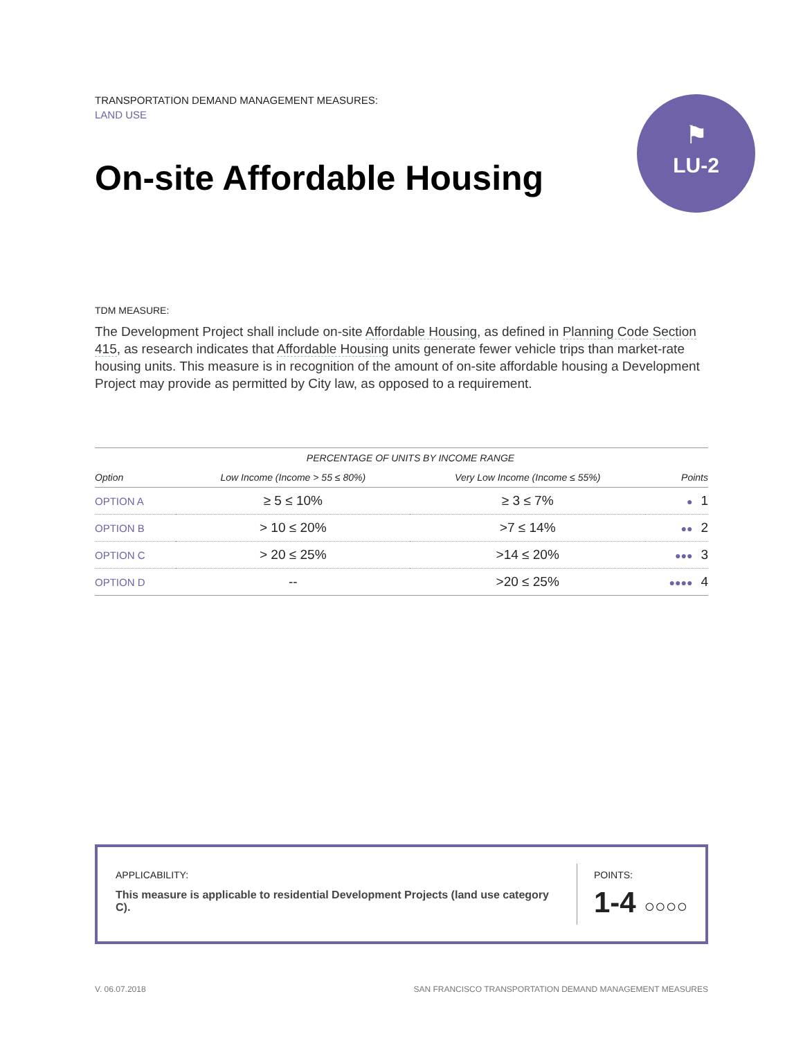TRANSPORTATION DEMAND MANAGEMENT MEASURES:
LAND USE
On-site Affordable Housing
⚑
LU-2
TDM MEASURE:
The Development Project shall include on-site Affordable Housing, as defined in Planning Code Section 415, as research indicates that Affordable Housing units generate fewer vehicle trips than market-rate housing units. This measure is in recognition of the amount of on-site affordable housing a Development Project may provide as permitted by City law, as opposed to a requirement.
| | PERCENTAGE OF UNITS BY INCOME RANGE | | |
| --- | --- | --- | --- |
| Option | Low Income (Income > 55 ≤ 80%) | Very Low Income (Income ≤ 55%) | Points |
| OPTION A | ≥ 5 ≤ 10% | ≥ 3 ≤ 7% | ● 1 |
| OPTION B | > 10 ≤ 20% | >7 ≤ 14% | ●● 2 |
| OPTION C | > 20 ≤ 25% | >14 ≤ 20% | ●●● 3 |
| OPTION D | -- | >20 ≤ 25% | ●●●● 4 |
APPLICABILITY:
This measure is applicable to residential Development Projects (land use category C).
POINTS:
1-4 ○○○○
V. 06.07.2018 SAN FRANCISCO TRANSPORTATION DEMAND MANAGEMENT MEASURES